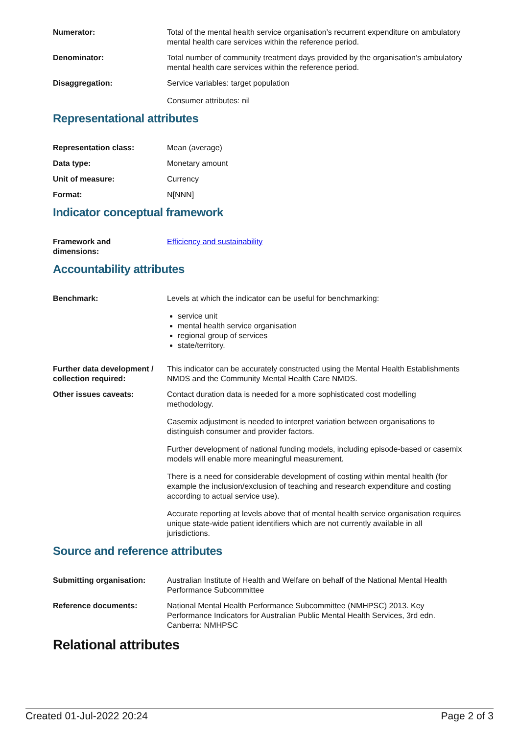Numerator: Total of the mental health service organisation’s recurrent expenditure on ambulatory mental health care services within the reference period.
Denominator: Total number of community treatment days provided by the organisation’s ambulatory mental health care services within the reference period.
Disaggregation: Service variables: target population
Consumer attributes: nil
Representational attributes
Representation class: Mean (average)
Data type: Monetary amount
Unit of measure: Currency
Format: N[NNN]
Indicator conceptual framework
Framework and
dimensions:
Efficiency and sustainability
Accountability attributes
Benchmark: Levels at which the indicator can be useful for benchmarking:
service unit
mental health service organisation
regional group of services
state/territory.
Further data development / collection required:
This indicator can be accurately constructed using the Mental Health Establishments NMDS and the Community Mental Health Care NMDS.
Other issues caveats: Contact duration data is needed for a more sophisticated cost modelling methodology.
Casemix adjustment is needed to interpret variation between organisations to distinguish consumer and provider factors.
Further development of national funding models, including episode-based or casemix models will enable more meaningful measurement.
There is a need for considerable development of costing within mental health (for example the inclusion/exclusion of teaching and research expenditure and costing according to actual service use).
Accurate reporting at levels above that of mental health service organisation requires unique state-wide patient identifiers which are not currently available in all jurisdictions.
Source and reference attributes
Submitting organisation: Australian Institute of Health and Welfare on behalf of the National Mental Health Performance Subcommittee
Reference documents: National Mental Health Performance Subcommittee (NMHPSC) 2013. Key Performance Indicators for Australian Public Mental Health Services, 3rd edn. Canberra: NMHPSC
Relational attributes
Created 01-Jul-2022 20:24 Page 2 of 3